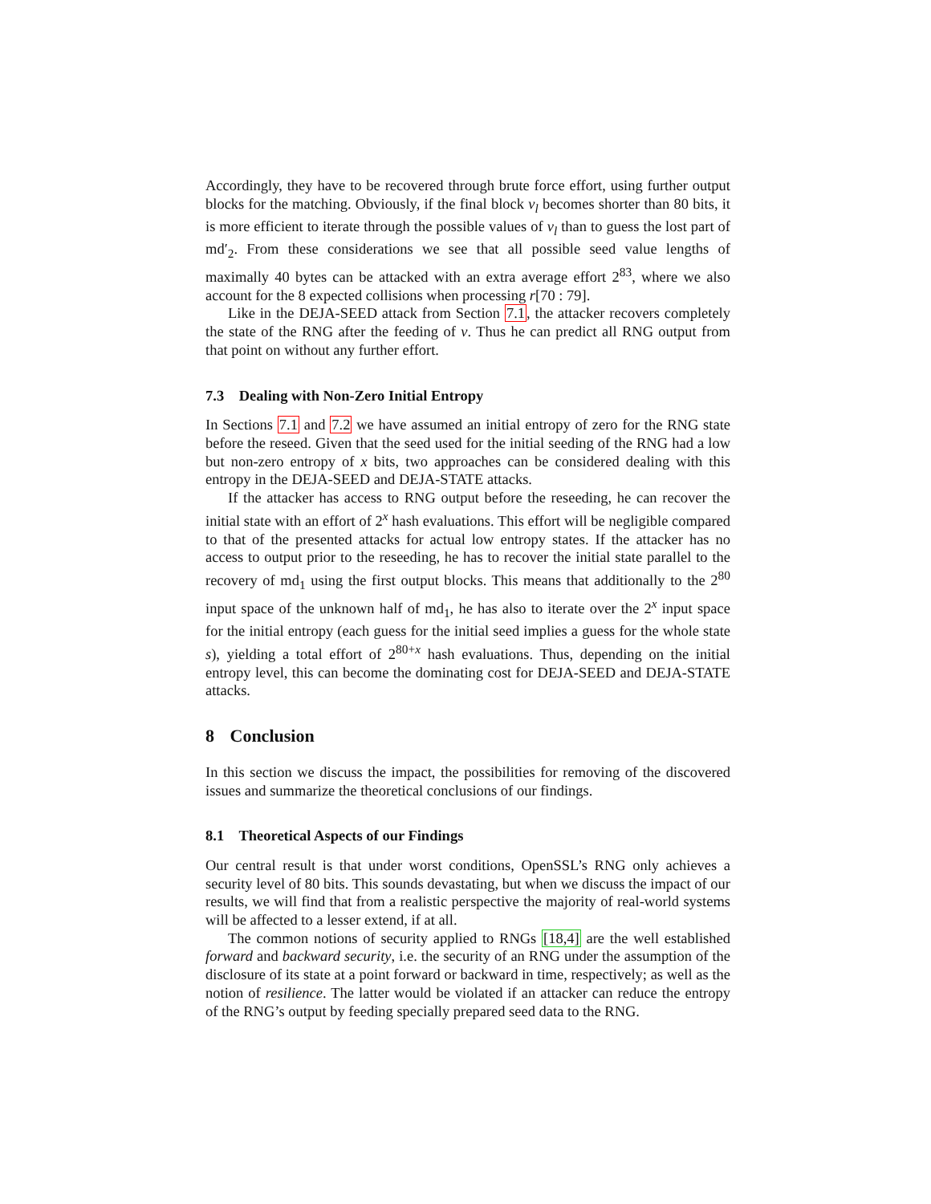Accordingly, they have to be recovered through brute force effort, using further output blocks for the matching. Obviously, if the final block v<sub>l</sub> becomes shorter than 80 bits, it is more efficient to iterate through the possible values of v<sub>l</sub> than to guess the lost part of md′<sub>2</sub>. From these considerations we see that all possible seed value lengths of maximally 40 bytes can be attacked with an extra average effort 2<sup>83</sup>, where we also account for the 8 expected collisions when processing r[70 : 79].
Like in the DEJA-SEED attack from Section 7.1, the attacker recovers completely the state of the RNG after the feeding of v. Thus he can predict all RNG output from that point on without any further effort.
7.3 Dealing with Non-Zero Initial Entropy
In Sections 7.1 and 7.2 we have assumed an initial entropy of zero for the RNG state before the reseed. Given that the seed used for the initial seeding of the RNG had a low but non-zero entropy of x bits, two approaches can be considered dealing with this entropy in the DEJA-SEED and DEJA-STATE attacks.
If the attacker has access to RNG output before the reseeding, he can recover the initial state with an effort of 2<sup>x</sup> hash evaluations. This effort will be negligible compared to that of the presented attacks for actual low entropy states. If the attacker has no access to output prior to the reseeding, he has to recover the initial state parallel to the recovery of md<sub>1</sub> using the first output blocks. This means that additionally to the 2<sup>80</sup> input space of the unknown half of md<sub>1</sub>, he has also to iterate over the 2<sup>x</sup> input space for the initial entropy (each guess for the initial seed implies a guess for the whole state s), yielding a total effort of 2<sup>80+x</sup> hash evaluations. Thus, depending on the initial entropy level, this can become the dominating cost for DEJA-SEED and DEJA-STATE attacks.
8 Conclusion
In this section we discuss the impact, the possibilities for removing of the discovered issues and summarize the theoretical conclusions of our findings.
8.1 Theoretical Aspects of our Findings
Our central result is that under worst conditions, OpenSSL’s RNG only achieves a security level of 80 bits. This sounds devastating, but when we discuss the impact of our results, we will find that from a realistic perspective the majority of real-world systems will be affected to a lesser extend, if at all.
The common notions of security applied to RNGs [18,4] are the well established forward and backward security, i.e. the security of an RNG under the assumption of the disclosure of its state at a point forward or backward in time, respectively; as well as the notion of resilience. The latter would be violated if an attacker can reduce the entropy of the RNG’s output by feeding specially prepared seed data to the RNG.